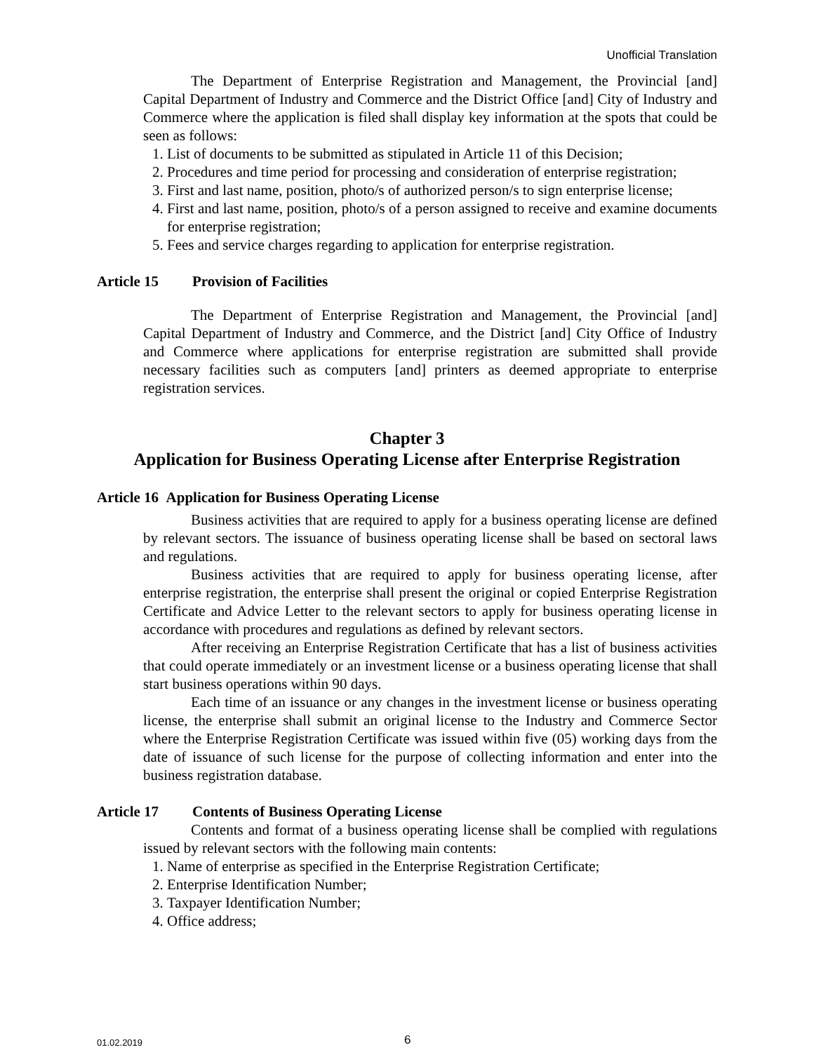Unofficial Translation
The Department of Enterprise Registration and Management, the Provincial [and] Capital Department of Industry and Commerce and the District Office [and] City of Industry and Commerce where the application is filed shall display key information at the spots that could be seen as follows:
1. List of documents to be submitted as stipulated in Article 11 of this Decision;
2. Procedures and time period for processing and consideration of enterprise registration;
3. First and last name, position, photo/s of authorized person/s to sign enterprise license;
4. First and last name, position, photo/s of a person assigned to receive and examine documents for enterprise registration;
5. Fees and service charges regarding to application for enterprise registration.
Article 15 Provision of Facilities
The Department of Enterprise Registration and Management, the Provincial [and] Capital Department of Industry and Commerce, and the District [and] City Office of Industry and Commerce where applications for enterprise registration are submitted shall provide necessary facilities such as computers [and] printers as deemed appropriate to enterprise registration services.
Chapter 3
Application for Business Operating License after Enterprise Registration
Article 16 Application for Business Operating License
Business activities that are required to apply for a business operating license are defined by relevant sectors. The issuance of business operating license shall be based on sectoral laws and regulations.
Business activities that are required to apply for business operating license, after enterprise registration, the enterprise shall present the original or copied Enterprise Registration Certificate and Advice Letter to the relevant sectors to apply for business operating license in accordance with procedures and regulations as defined by relevant sectors.
After receiving an Enterprise Registration Certificate that has a list of business activities that could operate immediately or an investment license or a business operating license that shall start business operations within 90 days.
Each time of an issuance or any changes in the investment license or business operating license, the enterprise shall submit an original license to the Industry and Commerce Sector where the Enterprise Registration Certificate was issued within five (05) working days from the date of issuance of such license for the purpose of collecting information and enter into the business registration database.
Article 17 Contents of Business Operating License
Contents and format of a business operating license shall be complied with regulations issued by relevant sectors with the following main contents:
1. Name of enterprise as specified in the Enterprise Registration Certificate;
2. Enterprise Identification Number;
3. Taxpayer Identification Number;
4. Office address;
01.02.2019 6